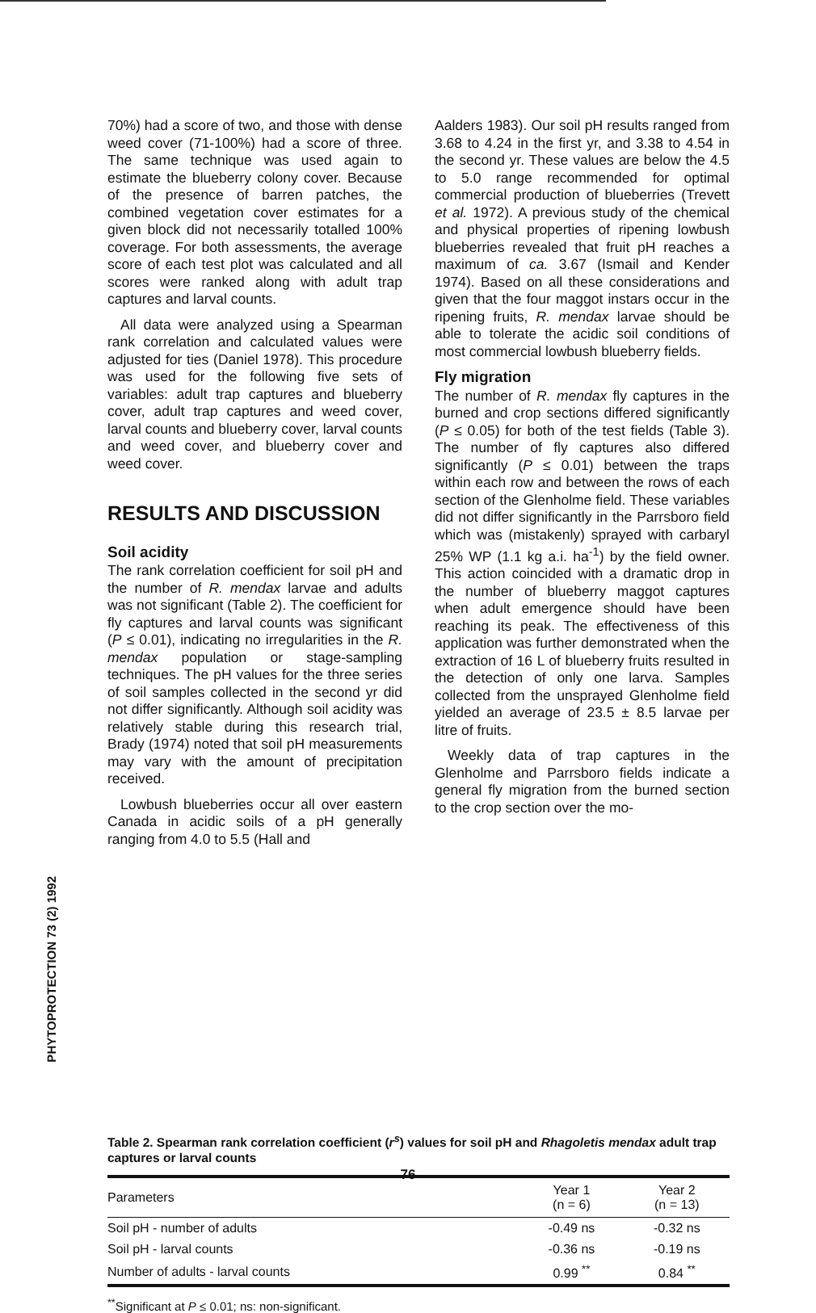PHYTOPROTECTION 73 (2) 1992
70%) had a score of two, and those with dense weed cover (71-100%) had a score of three. The same technique was used again to estimate the blueberry colony cover. Because of the presence of barren patches, the combined vegetation cover estimates for a given block did not necessarily totalled 100% coverage. For both assessments, the average score of each test plot was calculated and all scores were ranked along with adult trap captures and larval counts.
All data were analyzed using a Spearman rank correlation and calculated values were adjusted for ties (Daniel 1978). This procedure was used for the following five sets of variables: adult trap captures and blueberry cover, adult trap captures and weed cover, larval counts and blueberry cover, larval counts and weed cover, and blueberry cover and weed cover.
RESULTS AND DISCUSSION
Soil acidity
The rank correlation coefficient for soil pH and the number of R. mendax larvae and adults was not significant (Table 2). The coefficient for fly captures and larval counts was significant (P ≤ 0.01), indicating no irregularities in the R. mendax population or stage-sampling techniques. The pH values for the three series of soil samples collected in the second yr did not differ significantly. Although soil acidity was relatively stable during this research trial, Brady (1974) noted that soil pH measurements may vary with the amount of precipitation received.
Lowbush blueberries occur all over eastern Canada in acidic soils of a pH generally ranging from 4.0 to 5.5 (Hall and
Aalders 1983). Our soil pH results ranged from 3.68 to 4.24 in the first yr, and 3.38 to 4.54 in the second yr. These values are below the 4.5 to 5.0 range recommended for optimal commercial production of blueberries (Trevett et al. 1972). A previous study of the chemical and physical properties of ripening lowbush blueberries revealed that fruit pH reaches a maximum of ca. 3.67 (Ismail and Kender 1974). Based on all these considerations and given that the four maggot instars occur in the ripening fruits, R. mendax larvae should be able to tolerate the acidic soil conditions of most commercial lowbush blueberry fields.
Fly migration
The number of R. mendax fly captures in the burned and crop sections differed significantly (P ≤ 0.05) for both of the test fields (Table 3). The number of fly captures also differed significantly (P ≤ 0.01) between the traps within each row and between the rows of each section of the Glenholme field. These variables did not differ significantly in the Parrsboro field which was (mistakenly) sprayed with carbaryl 25% WP (1.1 kg a.i. ha<sup>-1</sup>) by the field owner. This action coincided with a dramatic drop in the number of blueberry maggot captures when adult emergence should have been reaching its peak. The effectiveness of this application was further demonstrated when the extraction of 16 L of blueberry fruits resulted in the detection of only one larva. Samples collected from the unsprayed Glenholme field yielded an average of 23.5 ± 8.5 larvae per litre of fruits.
Weekly data of trap captures in the Glenholme and Parrsboro fields indicate a general fly migration from the burned section to the crop section over the mo-
Table 2. Spearman rank correlation coefficient (r<sup>s</sup>) values for soil pH and Rhagoletis mendax adult trap captures or larval counts
| Parameters | Year 1 (n = 6) | Year 2 (n = 13) |
| --- | --- | --- |
| Soil pH - number of adults | -0.49 ns | -0.32 ns |
| Soil pH - larval counts | -0.36 ns | -0.19 ns |
| Number of adults - larval counts | 0.99 <sup>**</sup> | 0.84 <sup>**</sup> |
<sup>**</sup> Significant at P ≤ 0.01; ns: non-significant.
76